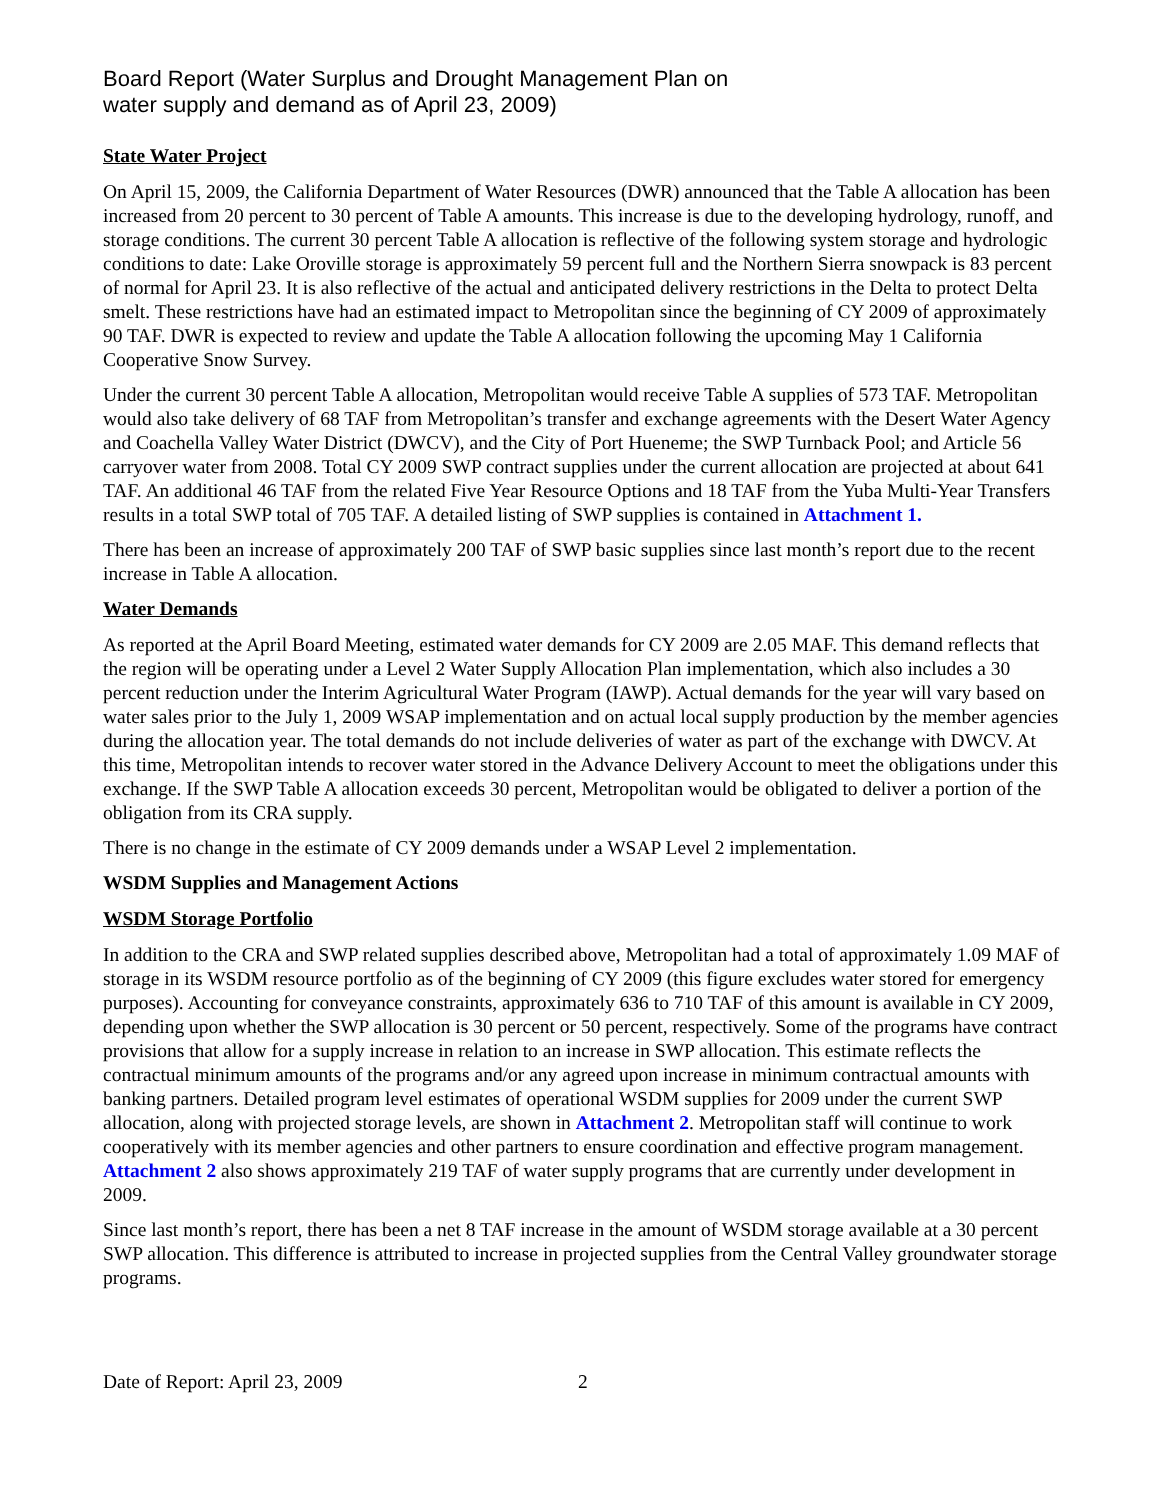Board Report (Water Surplus and Drought Management Plan on
water supply and demand as of April 23, 2009)
State Water Project
On April 15, 2009, the California Department of Water Resources (DWR) announced that the Table A allocation has been increased from 20 percent to 30 percent of Table A amounts. This increase is due to the developing hydrology, runoff, and storage conditions. The current 30 percent Table A allocation is reflective of the following system storage and hydrologic conditions to date: Lake Oroville storage is approximately 59 percent full and the Northern Sierra snowpack is 83 percent of normal for April 23. It is also reflective of the actual and anticipated delivery restrictions in the Delta to protect Delta smelt. These restrictions have had an estimated impact to Metropolitan since the beginning of CY 2009 of approximately 90 TAF. DWR is expected to review and update the Table A allocation following the upcoming May 1 California Cooperative Snow Survey.
Under the current 30 percent Table A allocation, Metropolitan would receive Table A supplies of 573 TAF. Metropolitan would also take delivery of 68 TAF from Metropolitan’s transfer and exchange agreements with the Desert Water Agency and Coachella Valley Water District (DWCV), and the City of Port Hueneme; the SWP Turnback Pool; and Article 56 carryover water from 2008. Total CY 2009 SWP contract supplies under the current allocation are projected at about 641 TAF. An additional 46 TAF from the related Five Year Resource Options and 18 TAF from the Yuba Multi-Year Transfers results in a total SWP total of 705 TAF. A detailed listing of SWP supplies is contained in Attachment 1.
There has been an increase of approximately 200 TAF of SWP basic supplies since last month’s report due to the recent increase in Table A allocation.
Water Demands
As reported at the April Board Meeting, estimated water demands for CY 2009 are 2.05 MAF. This demand reflects that the region will be operating under a Level 2 Water Supply Allocation Plan implementation, which also includes a 30 percent reduction under the Interim Agricultural Water Program (IAWP). Actual demands for the year will vary based on water sales prior to the July 1, 2009 WSAP implementation and on actual local supply production by the member agencies during the allocation year. The total demands do not include deliveries of water as part of the exchange with DWCV. At this time, Metropolitan intends to recover water stored in the Advance Delivery Account to meet the obligations under this exchange. If the SWP Table A allocation exceeds 30 percent, Metropolitan would be obligated to deliver a portion of the obligation from its CRA supply.
There is no change in the estimate of CY 2009 demands under a WSAP Level 2 implementation.
WSDM Supplies and Management Actions
WSDM Storage Portfolio
In addition to the CRA and SWP related supplies described above, Metropolitan had a total of approximately 1.09 MAF of storage in its WSDM resource portfolio as of the beginning of CY 2009 (this figure excludes water stored for emergency purposes). Accounting for conveyance constraints, approximately 636 to 710 TAF of this amount is available in CY 2009, depending upon whether the SWP allocation is 30 percent or 50 percent, respectively. Some of the programs have contract provisions that allow for a supply increase in relation to an increase in SWP allocation. This estimate reflects the contractual minimum amounts of the programs and/or any agreed upon increase in minimum contractual amounts with banking partners. Detailed program level estimates of operational WSDM supplies for 2009 under the current SWP allocation, along with projected storage levels, are shown in Attachment 2. Metropolitan staff will continue to work cooperatively with its member agencies and other partners to ensure coordination and effective program management. Attachment 2 also shows approximately 219 TAF of water supply programs that are currently under development in 2009.
Since last month’s report, there has been a net 8 TAF increase in the amount of WSDM storage available at a 30 percent SWP allocation. This difference is attributed to increase in projected supplies from the Central Valley groundwater storage programs.
Date of Report: April 23, 2009 2